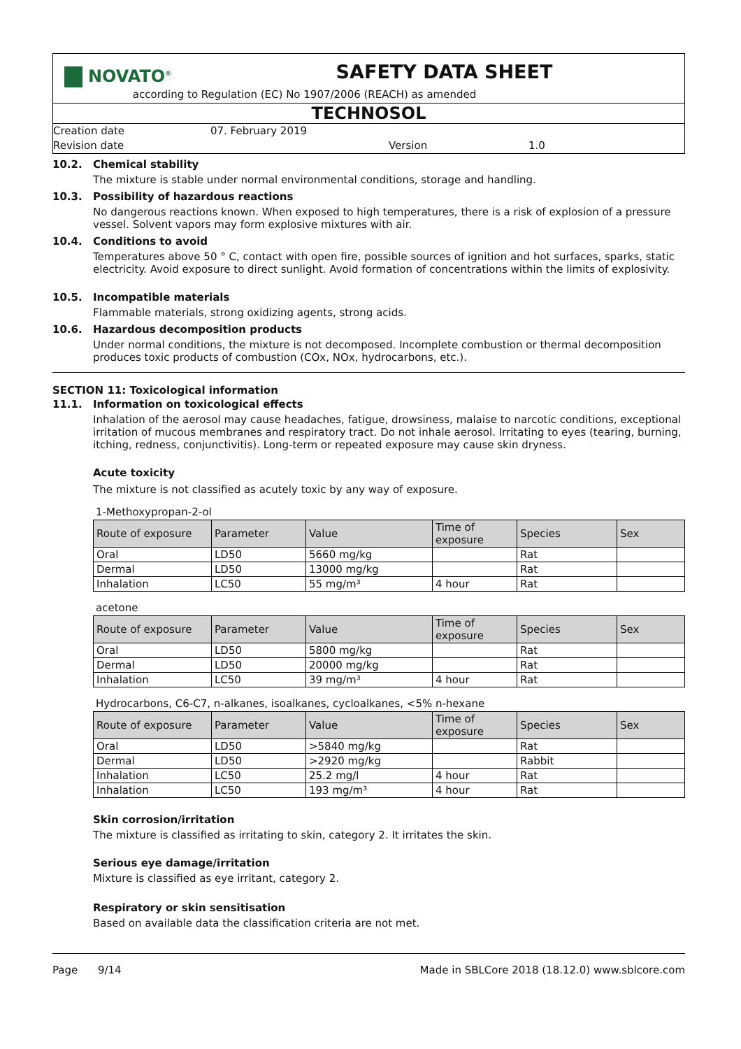NOVATO<sup>®</sup>
SAFETY DATA SHEET
according to Regulation (EC) No 1907/2006 (REACH) as amended
TECHNOSOL
Creation date
Revision date
07. February 2019
Version 1.0
10.2. Chemical stability
The mixture is stable under normal environmental conditions, storage and handling.
10.3. Possibility of hazardous reactions
No dangerous reactions known. When exposed to high temperatures, there is a risk of explosion of a pressure vessel. Solvent vapors may form explosive mixtures with air.
10.4. Conditions to avoid
Temperatures above 50 ° C, contact with open fire, possible sources of ignition and hot surfaces, sparks, static electricity. Avoid exposure to direct sunlight. Avoid formation of concentrations within the limits of explosivity.
10.5. Incompatible materials
Flammable materials, strong oxidizing agents, strong acids.
10.6. Hazardous decomposition products
Under normal conditions, the mixture is not decomposed. Incomplete combustion or thermal decomposition produces toxic products of combustion (COx, NOx, hydrocarbons, etc.).
SECTION 11: Toxicological information
11.1. Information on toxicological effects
Inhalation of the aerosol may cause headaches, fatigue, drowsiness, malaise to narcotic conditions, exceptional irritation of mucous membranes and respiratory tract. Do not inhale aerosol. Irritating to eyes (tearing, burning, itching, redness, conjunctivitis). Long-term or repeated exposure may cause skin dryness.
Acute toxicity
The mixture is not classified as acutely toxic by any way of exposure.
1-Methoxypropan-2-ol
| Route of exposure | Parameter | Value | Time of exposure | Species | Sex |
| --- | --- | --- | --- | --- | --- |
| Oral | LD50 | 5660 mg/kg | | Rat | |
| Dermal | LD50 | 13000 mg/kg | | Rat | |
| Inhalation | LC50 | 55 mg/m³ | 4 hour | Rat | |
acetone
| Route of exposure | Parameter | Value | Time of exposure | Species | Sex |
| --- | --- | --- | --- | --- | --- |
| Oral | LD50 | 5800 mg/kg | | Rat | |
| Dermal | LD50 | 20000 mg/kg | | Rat | |
| Inhalation | LC50 | 39 mg/m³ | 4 hour | Rat | |
Hydrocarbons, C6-C7, n-alkanes, isoalkanes, cycloalkanes, <5% n-hexane
| Route of exposure | Parameter | Value | Time of exposure | Species | Sex |
| --- | --- | --- | --- | --- | --- |
| Oral | LD50 | >5840 mg/kg | | Rat | |
| Dermal | LD50 | >2920 mg/kg | | Rabbit | |
| Inhalation | LC50 | 25.2 mg/l | 4 hour | Rat | |
| Inhalation | LC50 | 193 mg/m³ | 4 hour | Rat | |
Skin corrosion/irritation
The mixture is classified as irritating to skin, category 2. It irritates the skin.
Serious eye damage/irritation
Mixture is classified as eye irritant, category 2.
Respiratory or skin sensitisation
Based on available data the classification criteria are not met.
Page 9/14 Made in SBLCore 2018 (18.12.0) www.sblcore.com